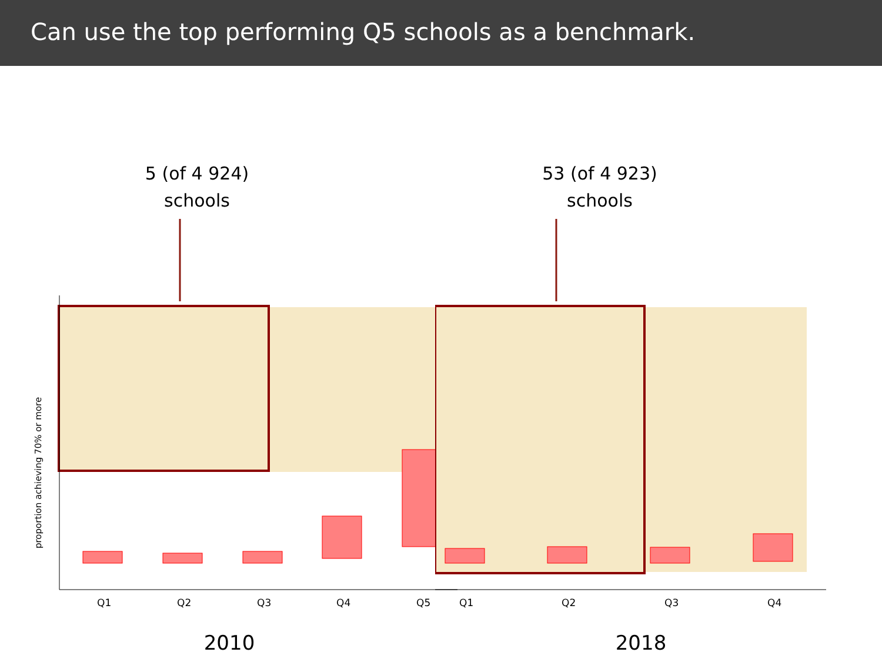Can use the top performing Q5 schools as a benchmark.
5 (of 4 924)
schools
proportion achieving 70% or more
Q1
Q2
Q3
Q4
Q5
2010
53 (of 4 923)
schools
Q1
Q2
Q3
Q4
2018